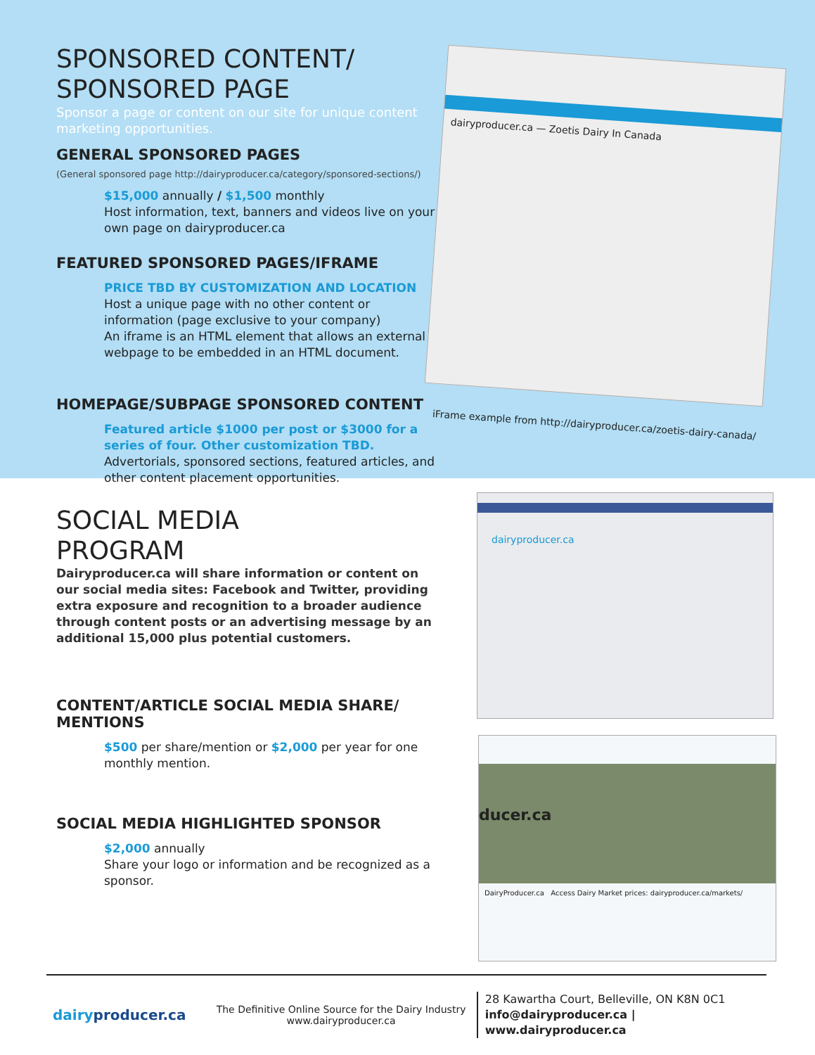SPONSORED CONTENT/
SPONSORED PAGE
Sponsor a page or content on our site for unique content marketing opportunities.
GENERAL SPONSORED PAGES
(General sponsored page http://dairyproducer.ca/category/sponsored-sections/)
$15,000 annually / $1,500 monthly
Host information, text, banners and videos live on your own page on dairyproducer.ca
FEATURED SPONSORED PAGES/IFRAME
PRICE TBD BY CUSTOMIZATION AND LOCATION
Host a unique page with no other content or information (page exclusive to your company)
An iframe is an HTML element that allows an external webpage to be embedded in an HTML document.
HOMEPAGE/SUBPAGE SPONSORED CONTENT
Featured article $1000 per post or $3000 for a series of four. Other customization TBD.
Advertorials, sponsored sections, featured articles, and other content placement opportunities.
dairyproducer.ca — Zoetis Dairy In Canada
iFrame example from http://dairyproducer.ca/zoetis-dairy-canada/
SOCIAL MEDIA
PROGRAM
Dairyproducer.ca will share information or content on our social media sites: Facebook and Twitter, providing extra exposure and recognition to a broader audience through content posts or an advertising message by an additional 15,000 plus potential customers.
CONTENT/ARTICLE SOCIAL MEDIA SHARE/
MENTIONS
$500 per share/mention or $2,000 per year for one monthly mention.
SOCIAL MEDIA HIGHLIGHTED SPONSOR
$2,000 annually
Share your logo or information and be recognized as a sponsor.
dairyproducer.ca
ducer.ca
DairyProducer.ca Access Dairy Market prices: dairyproducer.ca/markets/
dairyproducer.ca
The Definitive Online Source for the Dairy Industry
www.dairyproducer.ca
28 Kawartha Court, Belleville, ON K8N 0C1
info@dairyproducer.ca | www.dairyproducer.ca